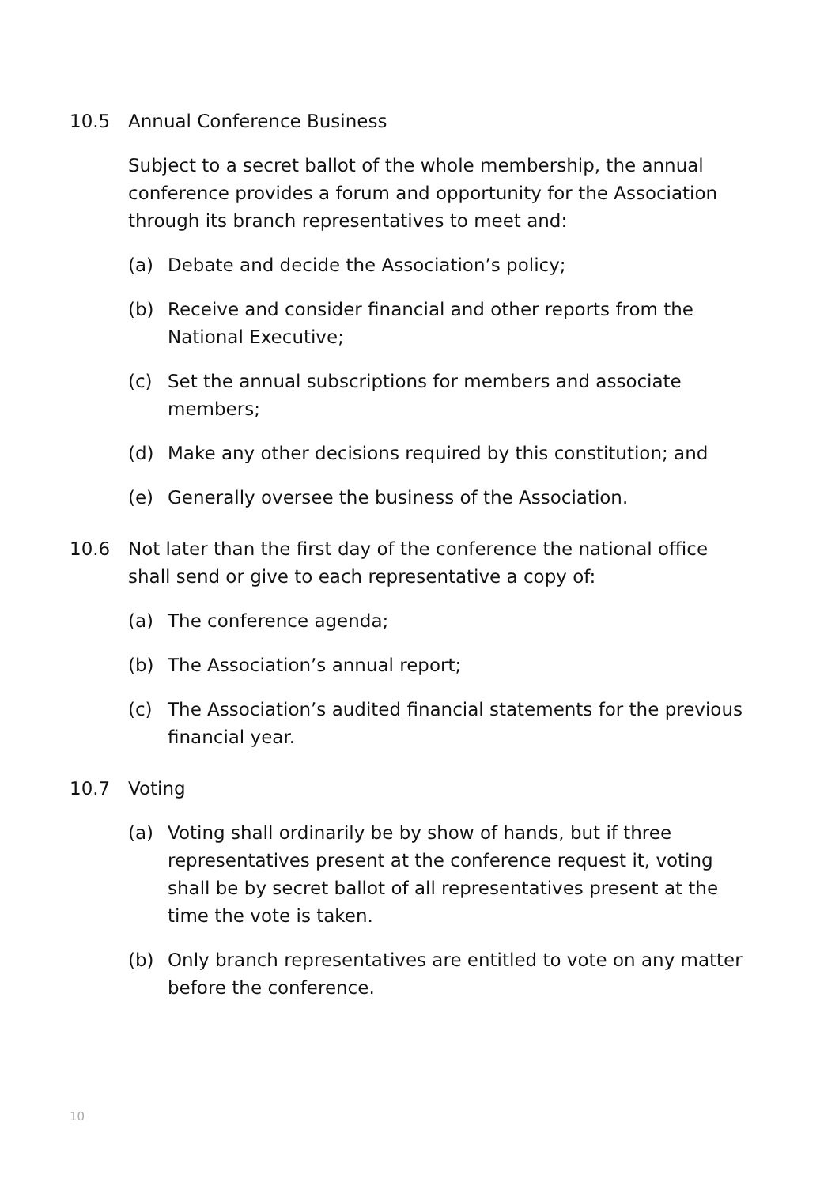10.5 Annual Conference Business
Subject to a secret ballot of the whole membership, the annual conference provides a forum and opportunity for the Association through its branch representatives to meet and:
(a) Debate and decide the Association’s policy;
(b) Receive and consider financial and other reports from the National Executive;
(c) Set the annual subscriptions for members and associate members;
(d) Make any other decisions required by this constitution; and
(e) Generally oversee the business of the Association.
10.6 Not later than the first day of the conference the national office shall send or give to each representative a copy of:
(a) The conference agenda;
(b) The Association’s annual report;
(c) The Association’s audited financial statements for the previous financial year.
10.7 Voting
(a) Voting shall ordinarily be by show of hands, but if three representatives present at the conference request it, voting shall be by secret ballot of all representatives present at the time the vote is taken.
(b) Only branch representatives are entitled to vote on any matter before the conference.
10